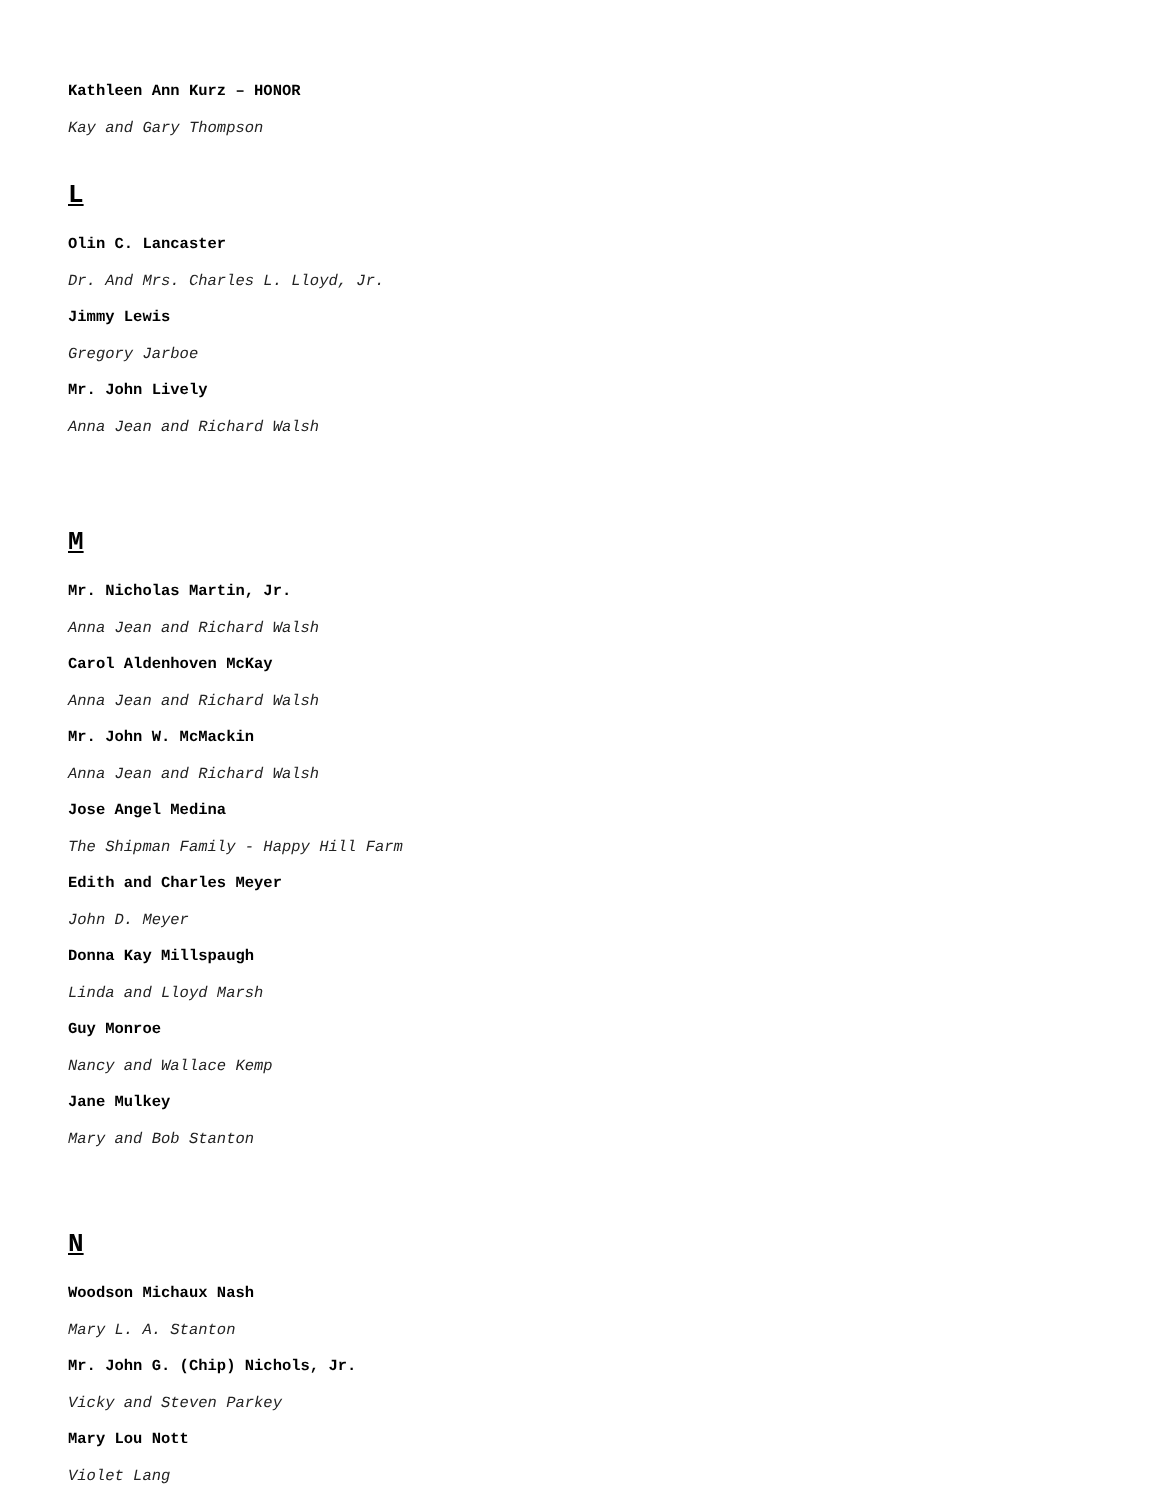Kathleen Ann Kurz – HONOR
Kay and Gary Thompson
L
Olin C. Lancaster
Dr. And Mrs. Charles L. Lloyd, Jr.
Jimmy Lewis
Gregory Jarboe
Mr. John Lively
Anna Jean and Richard Walsh
M
Mr. Nicholas Martin, Jr.
Anna Jean and Richard Walsh
Carol Aldenhoven McKay
Anna Jean and Richard Walsh
Mr. John W. McMackin
Anna Jean and Richard Walsh
Jose Angel Medina
The Shipman Family - Happy Hill Farm
Edith and Charles Meyer
John D. Meyer
Donna Kay Millspaugh
Linda and Lloyd Marsh
Guy Monroe
Nancy and Wallace Kemp
Jane Mulkey
Mary and Bob Stanton
N
Woodson Michaux Nash
Mary L. A. Stanton
Mr. John G. (Chip) Nichols, Jr.
Vicky and Steven Parkey
Mary Lou Nott
Violet Lang